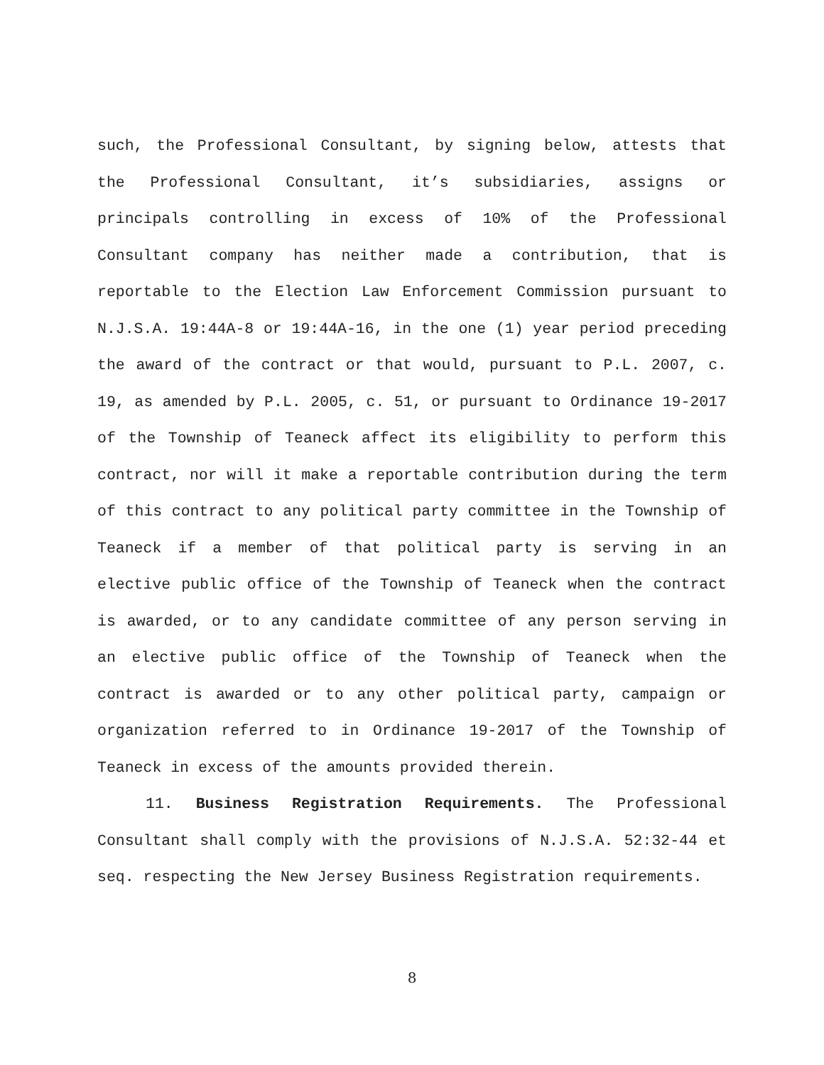such, the Professional Consultant, by signing below, attests that the Professional Consultant, it’s subsidiaries, assigns or principals controlling in excess of 10% of the Professional Consultant company has neither made a contribution, that is reportable to the Election Law Enforcement Commission pursuant to N.J.S.A. 19:44A-8 or 19:44A-16, in the one (1) year period preceding the award of the contract or that would, pursuant to P.L. 2007, c. 19, as amended by P.L. 2005, c. 51, or pursuant to Ordinance 19-2017 of the Township of Teaneck affect its eligibility to perform this contract, nor will it make a reportable contribution during the term of this contract to any political party committee in the Township of Teaneck if a member of that political party is serving in an elective public office of the Township of Teaneck when the contract is awarded, or to any candidate committee of any person serving in an elective public office of the Township of Teaneck when the contract is awarded or to any other political party, campaign or organization referred to in Ordinance 19-2017 of the Township of Teaneck in excess of the amounts provided therein.
11. Business Registration Requirements. The Professional Consultant shall comply with the provisions of N.J.S.A. 52:32-44 et seq. respecting the New Jersey Business Registration requirements.
8